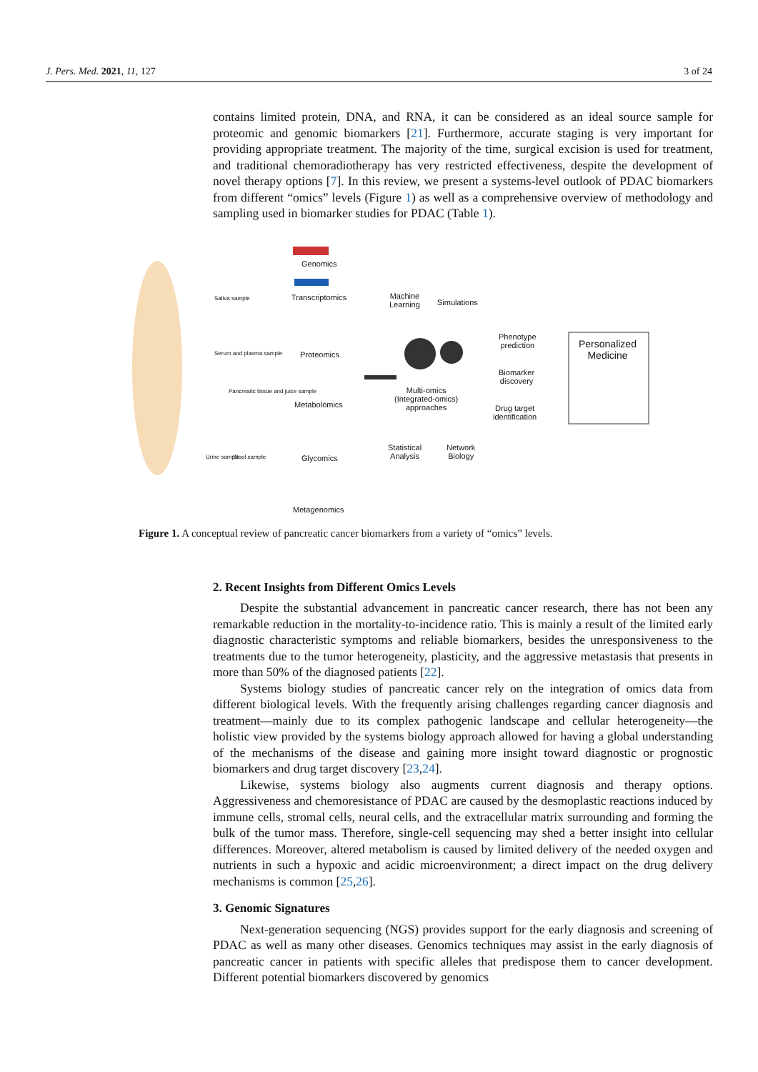J. Pers. Med. 2021, 11, 127 3 of 24
Saliva sample
Serum and plasma sample
Pancreatic tissue and juice sample
Urine sample Stool sample
Genomics
Transcriptomics
Proteomics
Metabolomics
Glycomics
Metagenomics
Machine
Learning
Simulations
Multi-omics
(Integrated-omics)
approaches
Statistical
Analysis
Network
Biology
Phenotype
prediction
Biomarker
discovery
Drug target
identification
Personalized
Medicine
Figure 1. A conceptual review of pancreatic cancer biomarkers from a variety of “omics” levels.
contains limited protein, DNA, and RNA, it can be considered as an ideal source sample for proteomic and genomic biomarkers [21]. Furthermore, accurate staging is very important for providing appropriate treatment. The majority of the time, surgical excision is used for treatment, and traditional chemoradiotherapy has very restricted effectiveness, despite the development of novel therapy options [7]. In this review, we present a systems-level outlook of PDAC biomarkers from different “omics” levels (Figure 1) as well as a comprehensive overview of methodology and sampling used in biomarker studies for PDAC (Table 1).
2. Recent Insights from Different Omics Levels
Despite the substantial advancement in pancreatic cancer research, there has not been any remarkable reduction in the mortality-to-incidence ratio. This is mainly a result of the limited early diagnostic characteristic symptoms and reliable biomarkers, besides the unresponsiveness to the treatments due to the tumor heterogeneity, plasticity, and the aggressive metastasis that presents in more than 50% of the diagnosed patients [22].
Systems biology studies of pancreatic cancer rely on the integration of omics data from different biological levels. With the frequently arising challenges regarding cancer diagnosis and treatment—mainly due to its complex pathogenic landscape and cellular heterogeneity—the holistic view provided by the systems biology approach allowed for having a global understanding of the mechanisms of the disease and gaining more insight toward diagnostic or prognostic biomarkers and drug target discovery [23,24].
Likewise, systems biology also augments current diagnosis and therapy options. Aggressiveness and chemoresistance of PDAC are caused by the desmoplastic reactions induced by immune cells, stromal cells, neural cells, and the extracellular matrix surrounding and forming the bulk of the tumor mass. Therefore, single-cell sequencing may shed a better insight into cellular differences. Moreover, altered metabolism is caused by limited delivery of the needed oxygen and nutrients in such a hypoxic and acidic microenvironment; a direct impact on the drug delivery mechanisms is common [25,26].
3. Genomic Signatures
Next-generation sequencing (NGS) provides support for the early diagnosis and screening of PDAC as well as many other diseases. Genomics techniques may assist in the early diagnosis of pancreatic cancer in patients with specific alleles that predispose them to cancer development. Different potential biomarkers discovered by genomics